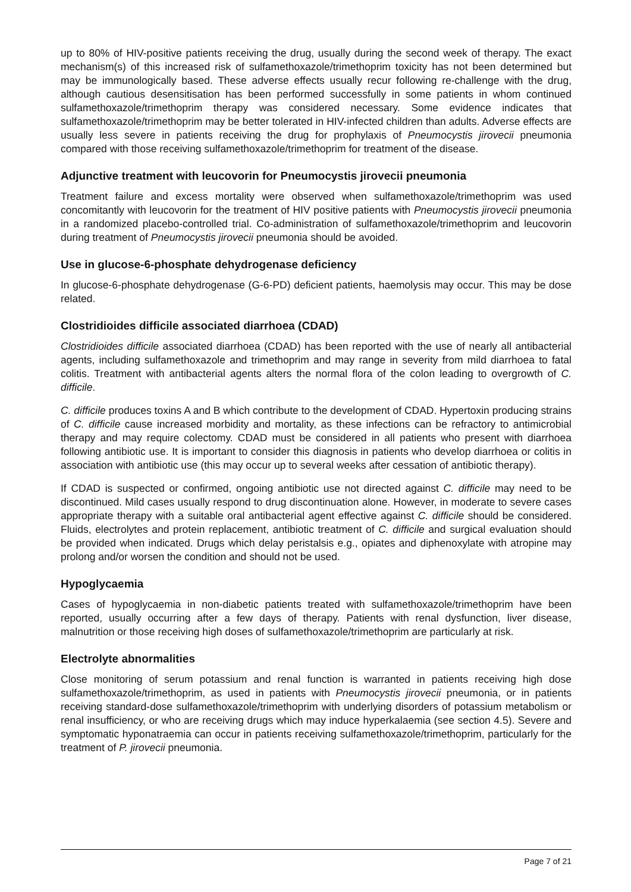up to 80% of HIV-positive patients receiving the drug, usually during the second week of therapy. The exact mechanism(s) of this increased risk of sulfamethoxazole/trimethoprim toxicity has not been determined but may be immunologically based. These adverse effects usually recur following re-challenge with the drug, although cautious desensitisation has been performed successfully in some patients in whom continued sulfamethoxazole/trimethoprim therapy was considered necessary. Some evidence indicates that sulfamethoxazole/trimethoprim may be better tolerated in HIV-infected children than adults. Adverse effects are usually less severe in patients receiving the drug for prophylaxis of Pneumocystis jirovecii pneumonia compared with those receiving sulfamethoxazole/trimethoprim for treatment of the disease.
Adjunctive treatment with leucovorin for Pneumocystis jirovecii pneumonia
Treatment failure and excess mortality were observed when sulfamethoxazole/trimethoprim was used concomitantly with leucovorin for the treatment of HIV positive patients with Pneumocystis jirovecii pneumonia in a randomized placebo-controlled trial. Co-administration of sulfamethoxazole/trimethoprim and leucovorin during treatment of Pneumocystis jirovecii pneumonia should be avoided.
Use in glucose-6-phosphate dehydrogenase deficiency
In glucose-6-phosphate dehydrogenase (G-6-PD) deficient patients, haemolysis may occur. This may be dose related.
Clostridioides difficile associated diarrhoea (CDAD)
Clostridioides difficile associated diarrhoea (CDAD) has been reported with the use of nearly all antibacterial agents, including sulfamethoxazole and trimethoprim and may range in severity from mild diarrhoea to fatal colitis. Treatment with antibacterial agents alters the normal flora of the colon leading to overgrowth of C. difficile.
C. difficile produces toxins A and B which contribute to the development of CDAD. Hypertoxin producing strains of C. difficile cause increased morbidity and mortality, as these infections can be refractory to antimicrobial therapy and may require colectomy. CDAD must be considered in all patients who present with diarrhoea following antibiotic use. It is important to consider this diagnosis in patients who develop diarrhoea or colitis in association with antibiotic use (this may occur up to several weeks after cessation of antibiotic therapy).
If CDAD is suspected or confirmed, ongoing antibiotic use not directed against C. difficile may need to be discontinued. Mild cases usually respond to drug discontinuation alone. However, in moderate to severe cases appropriate therapy with a suitable oral antibacterial agent effective against C. difficile should be considered. Fluids, electrolytes and protein replacement, antibiotic treatment of C. difficile and surgical evaluation should be provided when indicated. Drugs which delay peristalsis e.g., opiates and diphenoxylate with atropine may prolong and/or worsen the condition and should not be used.
Hypoglycaemia
Cases of hypoglycaemia in non-diabetic patients treated with sulfamethoxazole/trimethoprim have been reported, usually occurring after a few days of therapy. Patients with renal dysfunction, liver disease, malnutrition or those receiving high doses of sulfamethoxazole/trimethoprim are particularly at risk.
Electrolyte abnormalities
Close monitoring of serum potassium and renal function is warranted in patients receiving high dose sulfamethoxazole/trimethoprim, as used in patients with Pneumocystis jirovecii pneumonia, or in patients receiving standard-dose sulfamethoxazole/trimethoprim with underlying disorders of potassium metabolism or renal insufficiency, or who are receiving drugs which may induce hyperkalaemia (see section 4.5). Severe and symptomatic hyponatraemia can occur in patients receiving sulfamethoxazole/trimethoprim, particularly for the treatment of P. jirovecii pneumonia.
Page 7 of 21